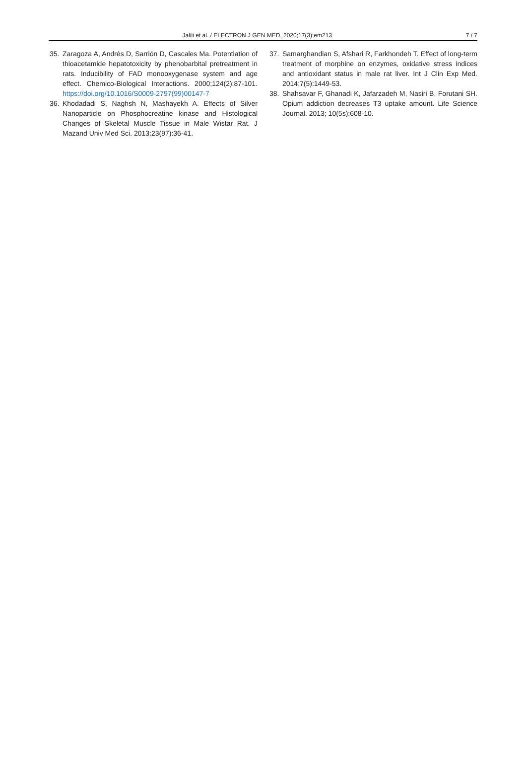Jalili et al. / ELECTRON J GEN MED, 2020;17(3):em213 7 / 7
35. Zaragoza A, Andrés D, Sarrión D, Cascales Ma. Potentiation of thioacetamide hepatotoxicity by phenobarbital pretreatment in rats. Inducibility of FAD monooxygenase system and age effect. Chemico-Biological Interactions. 2000;124(2):87-101. https://doi.org/10.1016/S0009-2797(99)00147-7
36. Khodadadi S, Naghsh N, Mashayekh A. Effects of Silver Nanoparticle on Phosphocreatine kinase and Histological Changes of Skeletal Muscle Tissue in Male Wistar Rat. J Mazand Univ Med Sci. 2013;23(97):36-41.
37. Samarghandian S, Afshari R, Farkhondeh T. Effect of long-term treatment of morphine on enzymes, oxidative stress indices and antioxidant status in male rat liver. Int J Clin Exp Med. 2014;7(5):1449-53.
38. Shahsavar F, Ghanadi K, Jafarzadeh M, Nasiri B, Forutani SH. Opium addiction decreases T3 uptake amount. Life Science Journal. 2013; 10(5s):608-10.